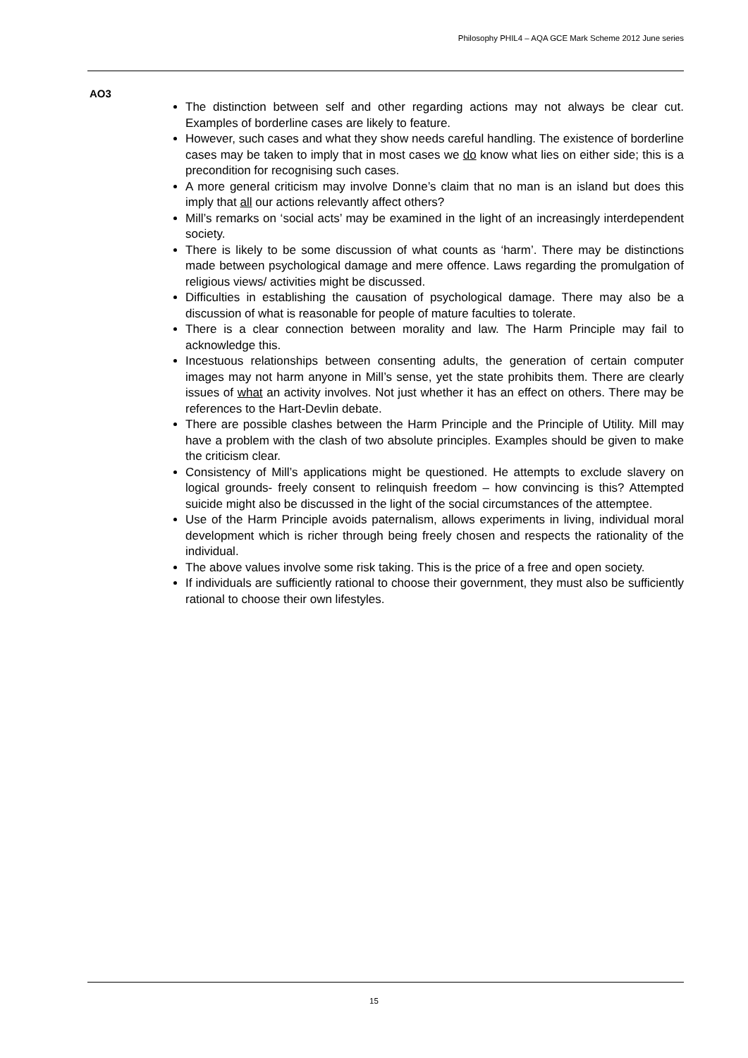Philosophy PHIL4 – AQA GCE Mark Scheme 2012 June series
AO3
The distinction between self and other regarding actions may not always be clear cut. Examples of borderline cases are likely to feature.
However, such cases and what they show needs careful handling. The existence of borderline cases may be taken to imply that in most cases we do know what lies on either side; this is a precondition for recognising such cases.
A more general criticism may involve Donne’s claim that no man is an island but does this imply that all our actions relevantly affect others?
Mill’s remarks on ‘social acts’ may be examined in the light of an increasingly interdependent society.
There is likely to be some discussion of what counts as ‘harm’. There may be distinctions made between psychological damage and mere offence. Laws regarding the promulgation of religious views/ activities might be discussed.
Difficulties in establishing the causation of psychological damage. There may also be a discussion of what is reasonable for people of mature faculties to tolerate.
There is a clear connection between morality and law. The Harm Principle may fail to acknowledge this.
Incestuous relationships between consenting adults, the generation of certain computer images may not harm anyone in Mill’s sense, yet the state prohibits them. There are clearly issues of what an activity involves. Not just whether it has an effect on others. There may be references to the Hart-Devlin debate.
There are possible clashes between the Harm Principle and the Principle of Utility. Mill may have a problem with the clash of two absolute principles. Examples should be given to make the criticism clear.
Consistency of Mill’s applications might be questioned. He attempts to exclude slavery on logical grounds- freely consent to relinquish freedom – how convincing is this? Attempted suicide might also be discussed in the light of the social circumstances of the attemptee.
Use of the Harm Principle avoids paternalism, allows experiments in living, individual moral development which is richer through being freely chosen and respects the rationality of the individual.
The above values involve some risk taking. This is the price of a free and open society.
If individuals are sufficiently rational to choose their government, they must also be sufficiently rational to choose their own lifestyles.
15